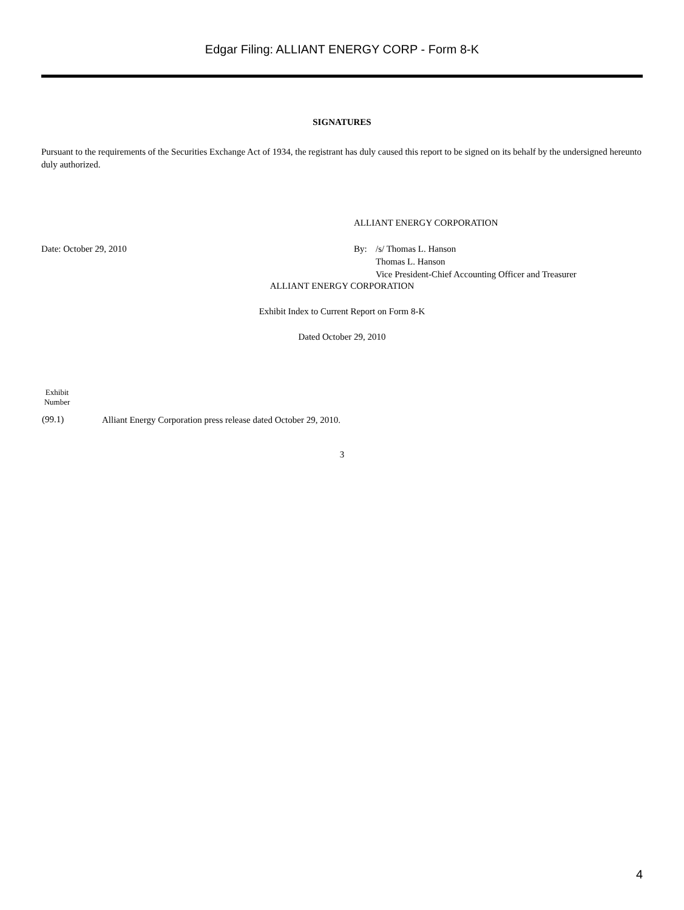Edgar Filing: ALLIANT ENERGY CORP - Form 8-K
SIGNATURES
Pursuant to the requirements of the Securities Exchange Act of 1934, the registrant has duly caused this report to be signed on its behalf by the undersigned hereunto duly authorized.
| | ALLIANT ENERGY CORPORATION | |
| Date: October 29, 2010 | By: | /s/ Thomas L. Hanson |
| | | Thomas L. Hanson |
| | | Vice President-Chief Accounting Officer and Treasurer |
ALLIANT ENERGY CORPORATION
Exhibit Index to Current Report on Form 8-K
Dated October 29, 2010
| Exhibit Number | |
| --- | --- |
| (99.1) | Alliant Energy Corporation press release dated October 29, 2010. |
3
4